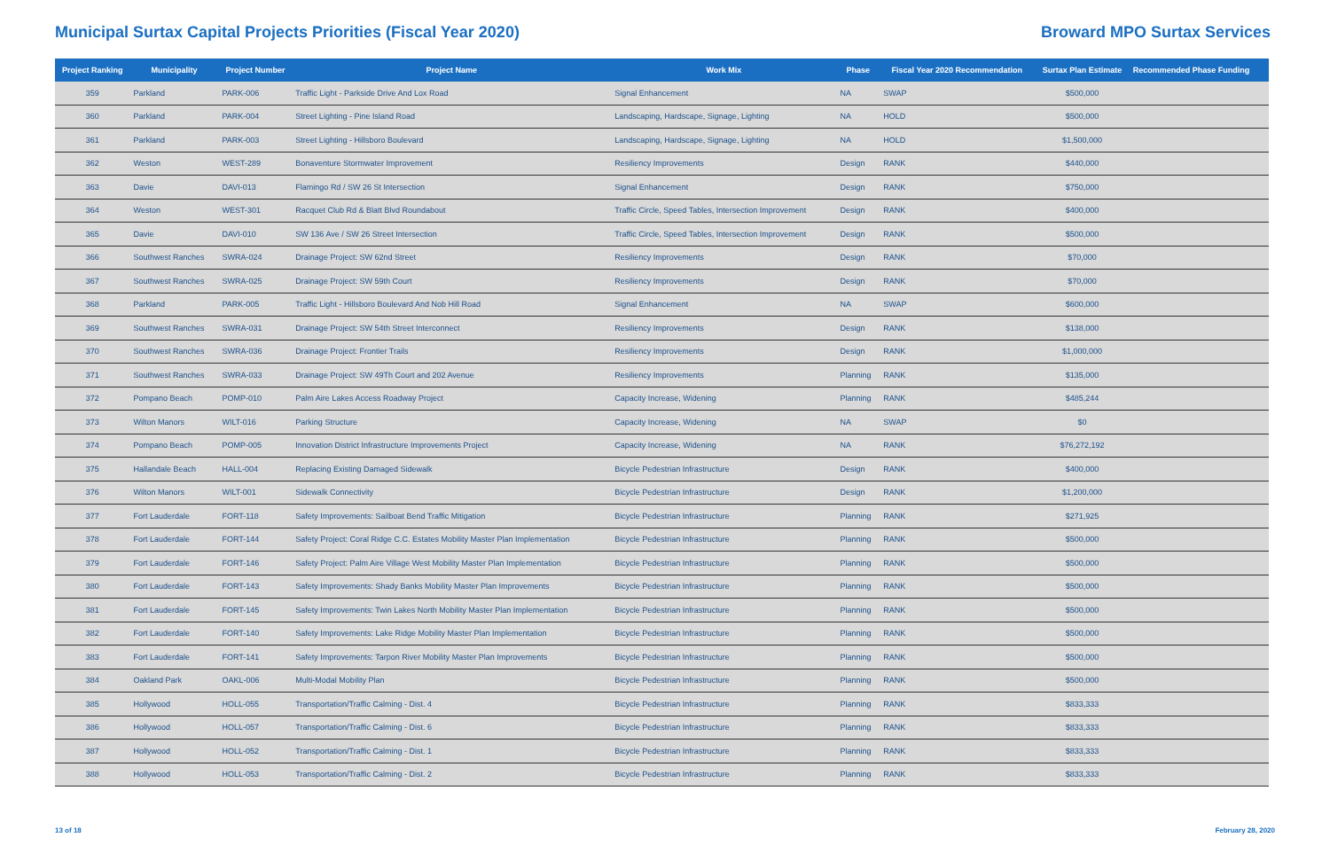Municipal Surtax Capital Projects Priorities (Fiscal Year 2020)
Broward MPO Surtax Services
| Project Ranking | Municipality | Project Number | Project Name | Work Mix | Phase | Fiscal Year 2020 Recommendation | Surtax Plan Estimate | Recommended Phase Funding |
| --- | --- | --- | --- | --- | --- | --- | --- | --- |
| 359 | Parkland | PARK-006 | Traffic Light - Parkside Drive And Lox Road | Signal Enhancement | NA | SWAP | $500,000 | |
| 360 | Parkland | PARK-004 | Street Lighting - Pine Island Road | Landscaping, Hardscape, Signage, Lighting | NA | HOLD | $500,000 | |
| 361 | Parkland | PARK-003 | Street Lighting - Hillsboro Boulevard | Landscaping, Hardscape, Signage, Lighting | NA | HOLD | $1,500,000 | |
| 362 | Weston | WEST-289 | Bonaventure Stormwater Improvement | Resiliency Improvements | Design | RANK | $440,000 | |
| 363 | Davie | DAVI-013 | Flamingo Rd / SW 26 St Intersection | Signal Enhancement | Design | RANK | $750,000 | |
| 364 | Weston | WEST-301 | Racquet Club Rd & Blatt Blvd Roundabout | Traffic Circle, Speed Tables, Intersection Improvement | Design | RANK | $400,000 | |
| 365 | Davie | DAVI-010 | SW 136 Ave / SW 26 Street Intersection | Traffic Circle, Speed Tables, Intersection Improvement | Design | RANK | $500,000 | |
| 366 | Southwest Ranches | SWRA-024 | Drainage Project: SW 62nd Street | Resiliency Improvements | Design | RANK | $70,000 | |
| 367 | Southwest Ranches | SWRA-025 | Drainage Project: SW 59th Court | Resiliency Improvements | Design | RANK | $70,000 | |
| 368 | Parkland | PARK-005 | Traffic Light - Hillsboro Boulevard And Nob Hill Road | Signal Enhancement | NA | SWAP | $600,000 | |
| 369 | Southwest Ranches | SWRA-031 | Drainage Project: SW 54th Street Interconnect | Resiliency Improvements | Design | RANK | $138,000 | |
| 370 | Southwest Ranches | SWRA-036 | Drainage Project: Frontier Trails | Resiliency Improvements | Design | RANK | $1,000,000 | |
| 371 | Southwest Ranches | SWRA-033 | Drainage Project: SW 49Th Court and 202 Avenue | Resiliency Improvements | Planning | RANK | $135,000 | |
| 372 | Pompano Beach | POMP-010 | Palm Aire Lakes Access Roadway Project | Capacity Increase, Widening | Planning | RANK | $485,244 | |
| 373 | Wilton Manors | WILT-016 | Parking Structure | Capacity Increase, Widening | NA | SWAP | $0 | |
| 374 | Pompano Beach | POMP-005 | Innovation District Infrastructure Improvements Project | Capacity Increase, Widening | NA | RANK | $76,272,192 | |
| 375 | Hallandale Beach | HALL-004 | Replacing Existing Damaged Sidewalk | Bicycle Pedestrian Infrastructure | Design | RANK | $400,000 | |
| 376 | Wilton Manors | WILT-001 | Sidewalk Connectivity | Bicycle Pedestrian Infrastructure | Design | RANK | $1,200,000 | |
| 377 | Fort Lauderdale | FORT-118 | Safety Improvements: Sailboat Bend Traffic Mitigation | Bicycle Pedestrian Infrastructure | Planning | RANK | $271,925 | |
| 378 | Fort Lauderdale | FORT-144 | Safety Project: Coral Ridge C.C. Estates Mobility Master Plan Implementation | Bicycle Pedestrian Infrastructure | Planning | RANK | $500,000 | |
| 379 | Fort Lauderdale | FORT-146 | Safety Project: Palm Aire Village West Mobility Master Plan Implementation | Bicycle Pedestrian Infrastructure | Planning | RANK | $500,000 | |
| 380 | Fort Lauderdale | FORT-143 | Safety Improvements: Shady Banks Mobility Master Plan Improvements | Bicycle Pedestrian Infrastructure | Planning | RANK | $500,000 | |
| 381 | Fort Lauderdale | FORT-145 | Safety Improvements: Twin Lakes North Mobility Master Plan Implementation | Bicycle Pedestrian Infrastructure | Planning | RANK | $500,000 | |
| 382 | Fort Lauderdale | FORT-140 | Safety Improvements: Lake Ridge Mobility Master Plan Implementation | Bicycle Pedestrian Infrastructure | Planning | RANK | $500,000 | |
| 383 | Fort Lauderdale | FORT-141 | Safety Improvements: Tarpon River Mobility Master Plan Improvements | Bicycle Pedestrian Infrastructure | Planning | RANK | $500,000 | |
| 384 | Oakland Park | OAKL-006 | Multi-Modal Mobility Plan | Bicycle Pedestrian Infrastructure | Planning | RANK | $500,000 | |
| 385 | Hollywood | HOLL-055 | Transportation/Traffic Calming - Dist. 4 | Bicycle Pedestrian Infrastructure | Planning | RANK | $833,333 | |
| 386 | Hollywood | HOLL-057 | Transportation/Traffic Calming - Dist. 6 | Bicycle Pedestrian Infrastructure | Planning | RANK | $833,333 | |
| 387 | Hollywood | HOLL-052 | Transportation/Traffic Calming - Dist. 1 | Bicycle Pedestrian Infrastructure | Planning | RANK | $833,333 | |
| 388 | Hollywood | HOLL-053 | Transportation/Traffic Calming - Dist. 2 | Bicycle Pedestrian Infrastructure | Planning | RANK | $833,333 | |
13 of 18 February 28, 2020